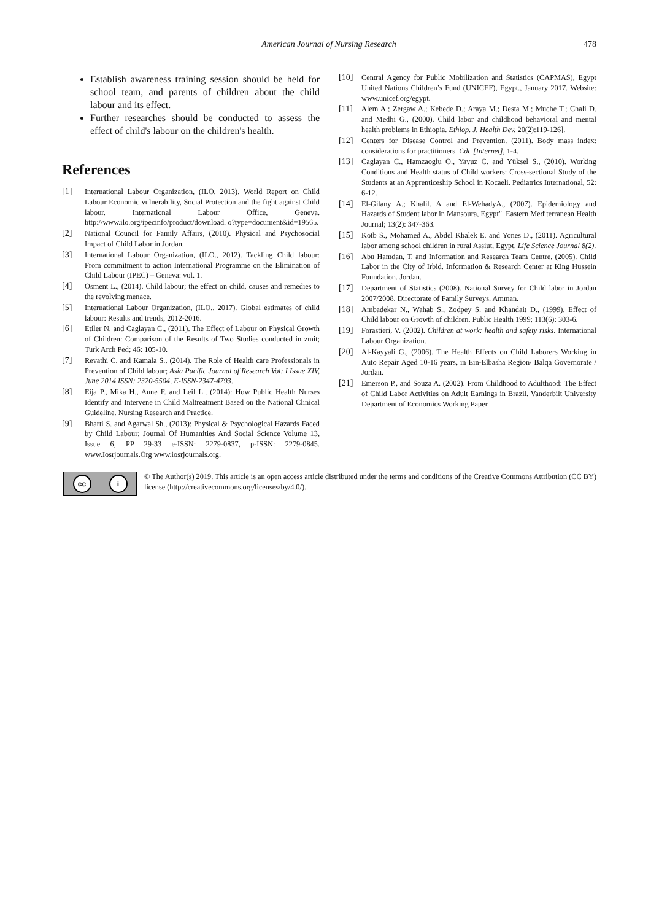American Journal of Nursing Research
478
Establish awareness training session should be held for school team, and parents of children about the child labour and its effect.
Further researches should be conducted to assess the effect of child's labour on the children's health.
References
[1] International Labour Organization, (ILO, 2013). World Report on Child Labour Economic vulnerability, Social Protection and the fight against Child labour. International Labour Office, Geneva. http://www.ilo.org/ipecinfo/product/download. o?type=document&id=19565.
[2] National Council for Family Affairs, (2010). Physical and Psychosocial Impact of Child Labor in Jordan.
[3] International Labour Organization, (ILO., 2012). Tackling Child labour: From commitment to action International Programme on the Elimination of Child Labour (IPEC) – Geneva: vol. 1.
[4] Osment L., (2014). Child labour; the effect on child, causes and remedies to the revolving menace.
[5] International Labour Organization, (ILO., 2017). Global estimates of child labour: Results and trends, 2012-2016.
[6] Etiler N. and Caglayan C., (2011). The Effect of Labour on Physical Growth of Children: Comparison of the Results of Two Studies conducted in zmit; Turk Arch Ped; 46: 105-10.
[7] Revathi C. and Kamala S., (2014). The Role of Health care Professionals in Prevention of Child labour; Asia Pacific Journal of Research Vol: I Issue XIV, June 2014 ISSN: 2320-5504, E-ISSN-2347-4793.
[8] Eija P., Mika H., Aune F. and Leil L., (2014): How Public Health Nurses Identify and Intervene in Child Maltreatment Based on the National Clinical Guideline. Nursing Research and Practice.
[9] Bharti S. and Agarwal Sh., (2013): Physical & Psychological Hazards Faced by Child Labour; Journal Of Humanities And Social Science Volume 13, Issue 6, PP 29-33 e-ISSN: 2279-0837, p-ISSN: 2279-0845. www.Iosrjournals.Org www.iosrjournals.org.
[10] Central Agency for Public Mobilization and Statistics (CAPMAS), Egypt United Nations Children’s Fund (UNICEF), Egypt., January 2017. Website: www.unicef.org/egypt.
[11] Alem A.; Zergaw A.; Kebede D.; Araya M.; Desta M.; Muche T.; Chali D. and Medhi G., (2000). Child labor and childhood behavioral and mental health problems in Ethiopia. Ethiop. J. Health Dev. 20(2):119-126].
[12] Centers for Disease Control and Prevention. (2011). Body mass index: considerations for practitioners. Cdc [Internet], 1-4.
[13] Caglayan C., Hamzaoglu O., Yavuz C. and Yüksel S., (2010). Working Conditions and Health status of Child workers: Cross-sectional Study of the Students at an Apprenticeship School in Kocaeli. Pediatrics International, 52: 6-12.
[14] El-Gilany A.; Khalil. A and El-WehadyA., (2007). Epidemiology and Hazards of Student labor in Mansoura, Egypt". Eastern Mediterranean Health Journal; 13(2): 347-363.
[15] Kotb S., Mohamed A., Abdel Khalek E. and Yones D., (2011). Agricultural labor among school children in rural Assiut, Egypt. Life Science Journal 8(2).
[16] Abu Hamdan, T. and Information and Research Team Centre, (2005). Child Labor in the City of Irbid. Information & Research Center at King Hussein Foundation. Jordan.
[17] Department of Statistics (2008). National Survey for Child labor in Jordan 2007/2008. Directorate of Family Surveys. Amman.
[18] Ambadekar N., Wahab S., Zodpey S. and Khandait D., (1999). Effect of Child labour on Growth of children. Public Health 1999; 113(6): 303-6.
[19] Forastieri, V. (2002). Children at work: health and safety risks. International Labour Organization.
[20] Al-Kayyali G., (2006). The Health Effects on Child Laborers Working in Auto Repair Aged 10-16 years, in Ein-Elbasha Region/ Balqa Governorate / Jordan.
[21] Emerson P., and Souza A. (2002). From Childhood to Adulthood: The Effect of Child Labor Activities on Adult Earnings in Brazil. Vanderbilt University Department of Economics Working Paper.
cc i
© The Author(s) 2019. This article is an open access article distributed under the terms and conditions of the Creative Commons Attribution (CC BY) license (http://creativecommons.org/licenses/by/4.0/).